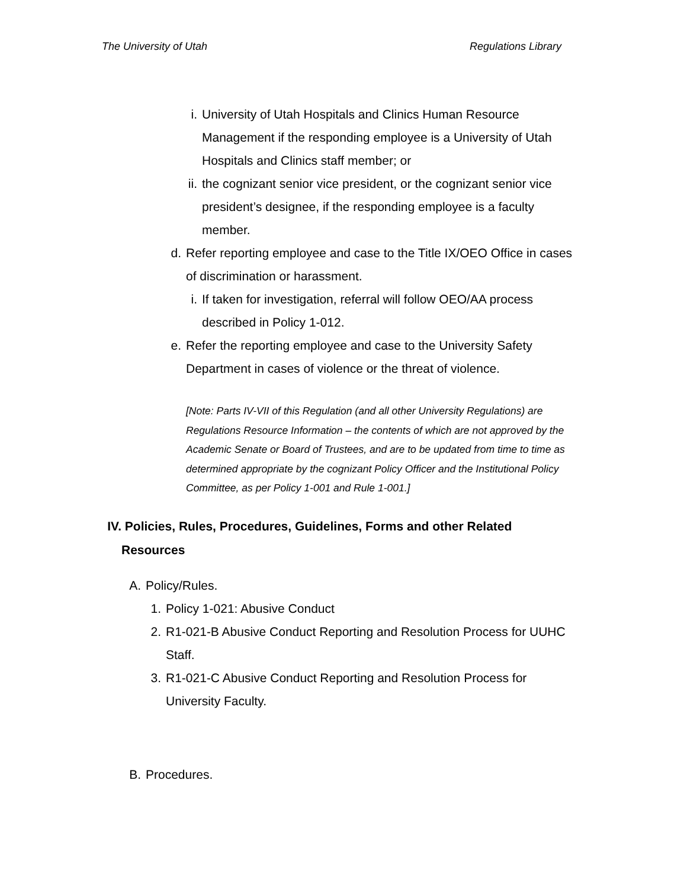The University of Utah Regulations Library
i. University of Utah Hospitals and Clinics Human Resource Management if the responding employee is a University of Utah Hospitals and Clinics staff member; or
ii. the cognizant senior vice president, or the cognizant senior vice president’s designee, if the responding employee is a faculty member.
d. Refer reporting employee and case to the Title IX/OEO Office in cases of discrimination or harassment.
i. If taken for investigation, referral will follow OEO/AA process described in Policy 1-012.
e. Refer the reporting employee and case to the University Safety Department in cases of violence or the threat of violence.
[Note: Parts IV-VII of this Regulation (and all other University Regulations) are Regulations Resource Information – the contents of which are not approved by the Academic Senate or Board of Trustees, and are to be updated from time to time as determined appropriate by the cognizant Policy Officer and the Institutional Policy Committee, as per Policy 1-001 and Rule 1-001.]
IV. Policies, Rules, Procedures, Guidelines, Forms and other Related Resources
A. Policy/Rules.
1. Policy 1-021: Abusive Conduct
2. R1-021-B Abusive Conduct Reporting and Resolution Process for UUHC Staff.
3. R1-021-C Abusive Conduct Reporting and Resolution Process for University Faculty.
B. Procedures.